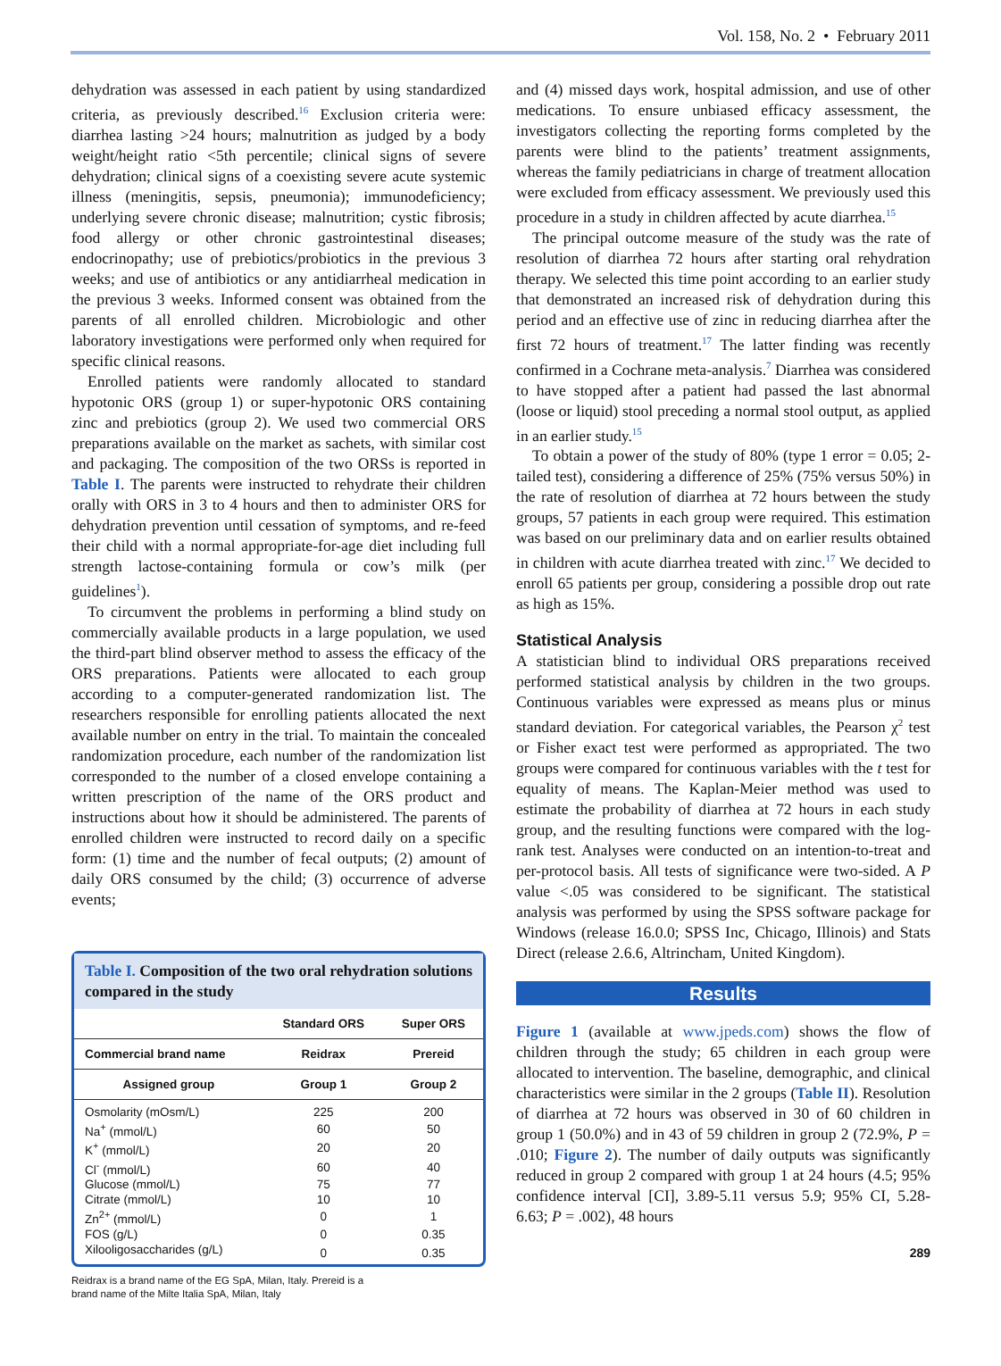Vol. 158, No. 2 • February 2011
dehydration was assessed in each patient by using standardized criteria, as previously described.<sup>16</sup> Exclusion criteria were: diarrhea lasting >24 hours; malnutrition as judged by a body weight/height ratio <5th percentile; clinical signs of severe dehydration; clinical signs of a coexisting severe acute systemic illness (meningitis, sepsis, pneumonia); immunodeficiency; underlying severe chronic disease; malnutrition; cystic fibrosis; food allergy or other chronic gastrointestinal diseases; endocrinopathy; use of prebiotics/probiotics in the previous 3 weeks; and use of antibiotics or any antidiarrheal medication in the previous 3 weeks. Informed consent was obtained from the parents of all enrolled children. Microbiologic and other laboratory investigations were performed only when required for specific clinical reasons.
Enrolled patients were randomly allocated to standard hypotonic ORS (group 1) or super-hypotonic ORS containing zinc and prebiotics (group 2). We used two commercial ORS preparations available on the market as sachets, with similar cost and packaging. The composition of the two ORSs is reported in Table I. The parents were instructed to rehydrate their children orally with ORS in 3 to 4 hours and then to administer ORS for dehydration prevention until cessation of symptoms, and re-feed their child with a normal appropriate-for-age diet including full strength lactose-containing formula or cow’s milk (per guidelines<sup>1</sup>).
To circumvent the problems in performing a blind study on commercially available products in a large population, we used the third-part blind observer method to assess the efficacy of the ORS preparations. Patients were allocated to each group according to a computer-generated randomization list. The researchers responsible for enrolling patients allocated the next available number on entry in the trial. To maintain the concealed randomization procedure, each number of the randomization list corresponded to the number of a closed envelope containing a written prescription of the name of the ORS product and instructions about how it should be administered. The parents of enrolled children were instructed to record daily on a specific form: (1) time and the number of fecal outputs; (2) amount of daily ORS consumed by the child; (3) occurrence of adverse events;
Table I. Composition of the two oral rehydration solutions compared in the study
| | Standard ORS | Super ORS |
| --- | --- | --- |
| Commercial brand name | Reidrax | Prereid |
| Assigned group | Group 1 | Group 2 |
| Osmolarity (mOsm/L) | 225 | 200 |
| Na<sup>+</sup> (mmol/L) | 60 | 50 |
| K<sup>+</sup> (mmol/L) | 20 | 20 |
| Cl<sup>-</sup> (mmol/L) | 60 | 40 |
| Glucose (mmol/L) | 75 | 77 |
| Citrate (mmol/L) | 10 | 10 |
| Zn<sup>2+</sup> (mmol/L) | 0 | 1 |
| FOS (g/L) | 0 | 0.35 |
| Xilooligosaccharides (g/L) | 0 | 0.35 |
Reidrax is a brand name of the EG SpA, Milan, Italy. Prereid is a
brand name of the Milte Italia SpA, Milan, Italy
and (4) missed days work, hospital admission, and use of other medications. To ensure unbiased efficacy assessment, the investigators collecting the reporting forms completed by the parents were blind to the patients’ treatment assignments, whereas the family pediatricians in charge of treatment allocation were excluded from efficacy assessment. We previously used this procedure in a study in children affected by acute diarrhea.<sup>15</sup>
The principal outcome measure of the study was the rate of resolution of diarrhea 72 hours after starting oral rehydration therapy. We selected this time point according to an earlier study that demonstrated an increased risk of dehydration during this period and an effective use of zinc in reducing diarrhea after the first 72 hours of treatment.<sup>17</sup> The latter finding was recently confirmed in a Cochrane meta-analysis.<sup>7</sup> Diarrhea was considered to have stopped after a patient had passed the last abnormal (loose or liquid) stool preceding a normal stool output, as applied in an earlier study.<sup>15</sup>
To obtain a power of the study of 80% (type 1 error = 0.05; 2-tailed test), considering a difference of 25% (75% versus 50%) in the rate of resolution of diarrhea at 72 hours between the study groups, 57 patients in each group were required. This estimation was based on our preliminary data and on earlier results obtained in children with acute diarrhea treated with zinc.<sup>17</sup> We decided to enroll 65 patients per group, considering a possible drop out rate as high as 15%.
Statistical Analysis
A statistician blind to individual ORS preparations received performed statistical analysis by children in the two groups. Continuous variables were expressed as means plus or minus standard deviation. For categorical variables, the Pearson χ<sup>2</sup> test or Fisher exact test were performed as appropriated. The two groups were compared for continuous variables with the t test for equality of means. The Kaplan-Meier method was used to estimate the probability of diarrhea at 72 hours in each study group, and the resulting functions were compared with the log-rank test. Analyses were conducted on an intention-to-treat and per-protocol basis. All tests of significance were two-sided. A P value <.05 was considered to be significant. The statistical analysis was performed by using the SPSS software package for Windows (release 16.0.0; SPSS Inc, Chicago, Illinois) and Stats Direct (release 2.6.6, Altrincham, United Kingdom).
Results
Figure 1 (available at www.jpeds.com) shows the flow of children through the study; 65 children in each group were allocated to intervention. The baseline, demographic, and clinical characteristics were similar in the 2 groups (Table II). Resolution of diarrhea at 72 hours was observed in 30 of 60 children in group 1 (50.0%) and in 43 of 59 children in group 2 (72.9%, P = .010; Figure 2). The number of daily outputs was significantly reduced in group 2 compared with group 1 at 24 hours (4.5; 95% confidence interval [CI], 3.89-5.11 versus 5.9; 95% CI, 5.28-6.63; P = .002), 48 hours
289